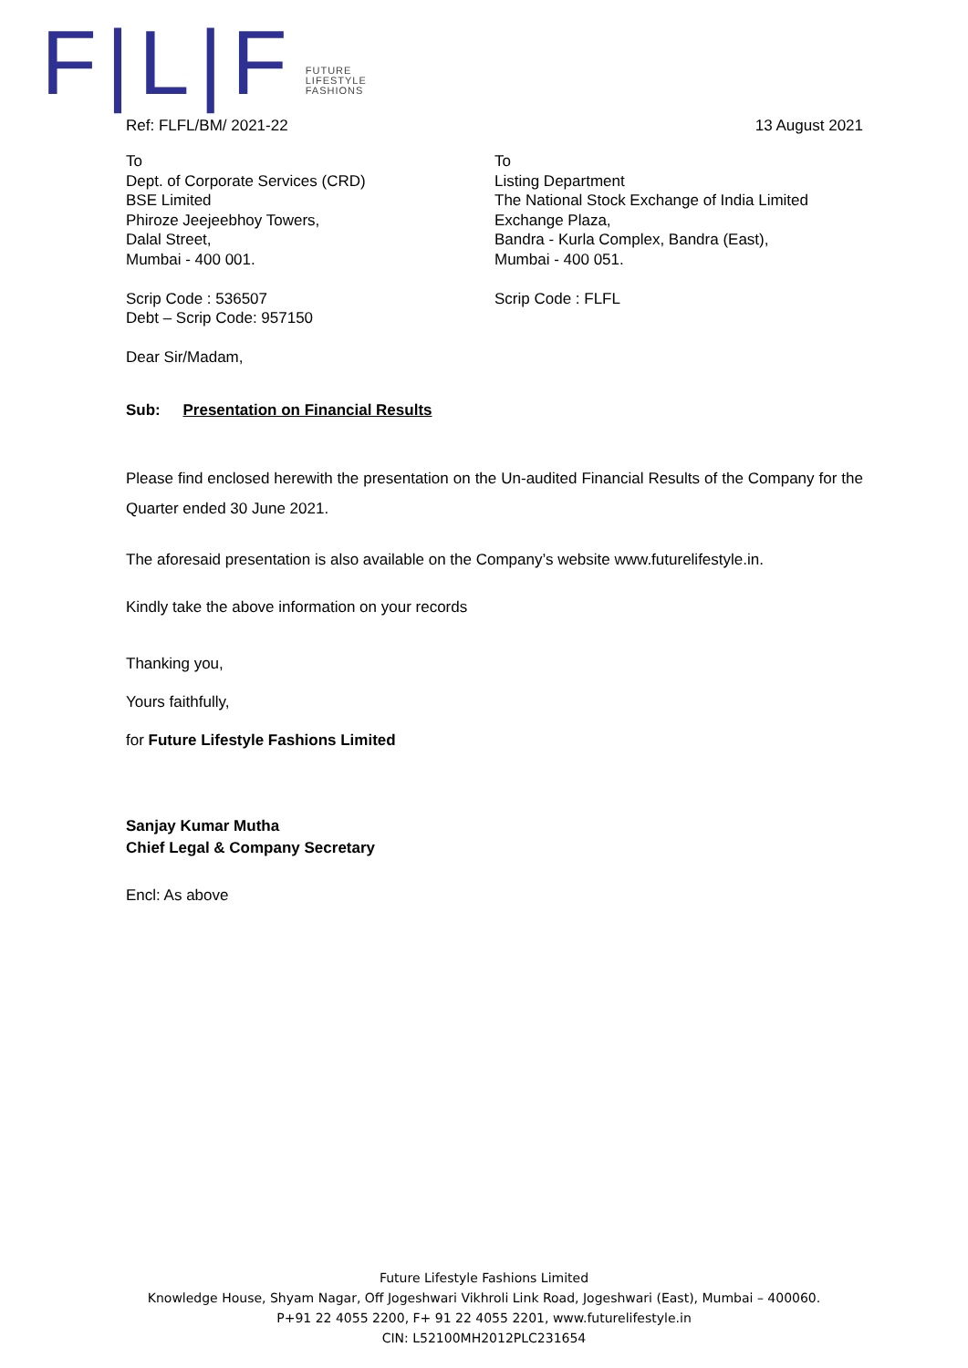F|L|F
FUTURE
LIFESTYLE
FASHIONS
Ref: FLFL/BM/ 2021-22 13 August 2021
To
Dept. of Corporate Services (CRD)
BSE Limited
Phiroze Jeejeebhoy Towers,
Dalal Street,
Mumbai - 400 001.
Scrip Code : 536507
Debt – Scrip Code: 957150
To
Listing Department
The National Stock Exchange of India Limited
Exchange Plaza,
Bandra - Kurla Complex, Bandra (East),
Mumbai - 400 051.
Scrip Code : FLFL
Dear Sir/Madam,
Sub: Presentation on Financial Results
Please find enclosed herewith the presentation on the Un-audited Financial Results of the Company for the Quarter ended 30 June 2021.
The aforesaid presentation is also available on the Company’s website www.futurelifestyle.in.
Kindly take the above information on your records
Thanking you,
Yours faithfully,
for Future Lifestyle Fashions Limited
Sanjay Kumar Mutha
Chief Legal & Company Secretary
Encl: As above
Future Lifestyle Fashions Limited
Knowledge House, Shyam Nagar, Off Jogeshwari Vikhroli Link Road, Jogeshwari (East), Mumbai – 400060.
P+91 22 4055 2200, F+ 91 22 4055 2201, www.futurelifestyle.in
CIN: L52100MH2012PLC231654